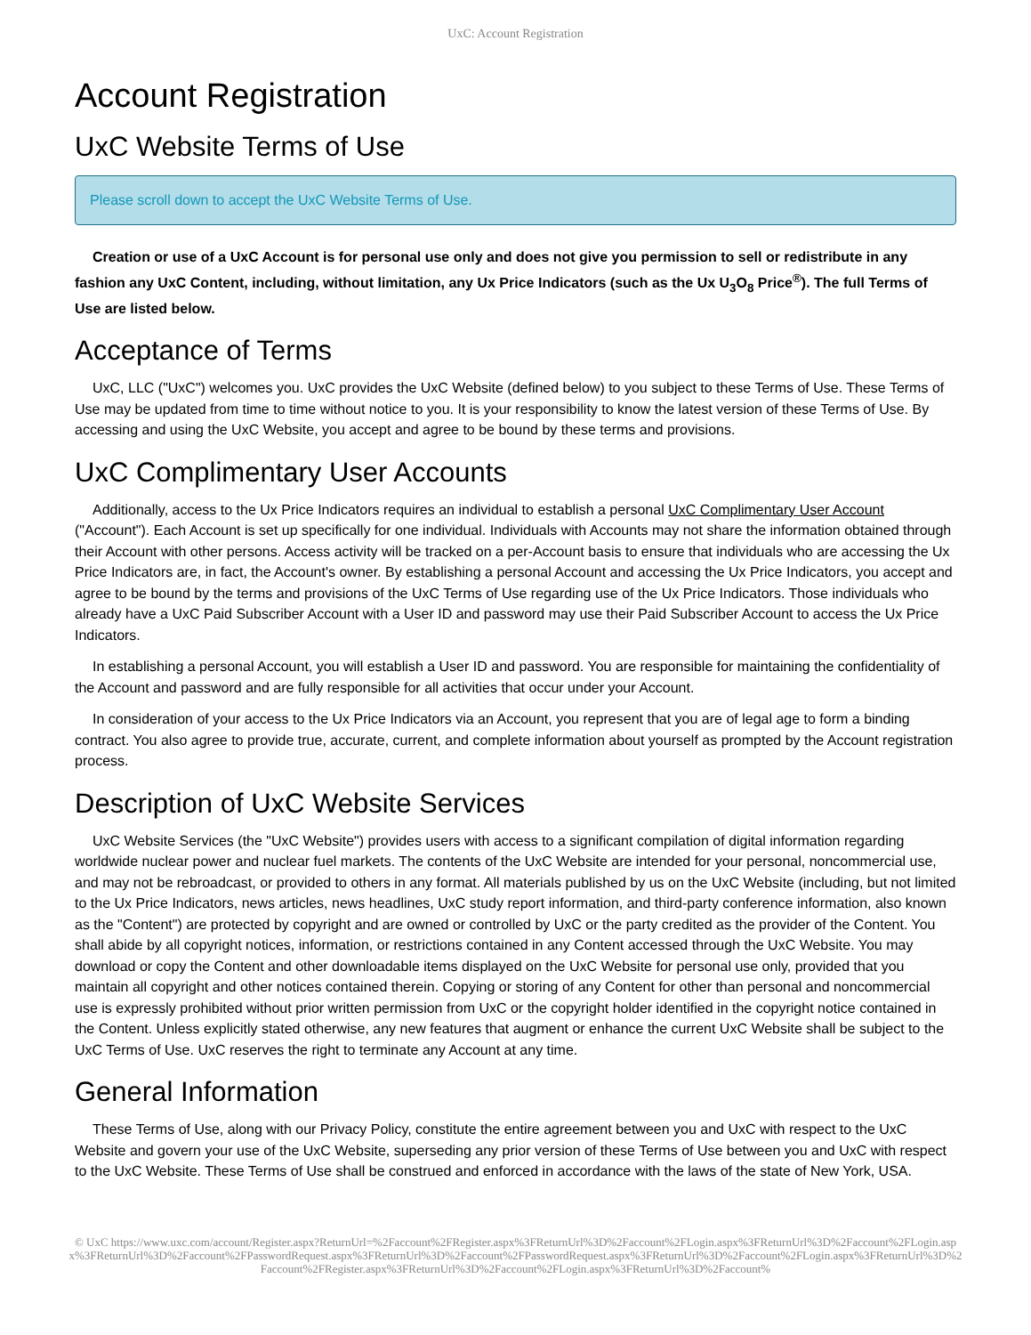UxC: Account Registration
Account Registration
UxC Website Terms of Use
Please scroll down to accept the UxC Website Terms of Use.
Creation or use of a UxC Account is for personal use only and does not give you permission to sell or redistribute in any fashion any UxC Content, including, without limitation, any Ux Price Indicators (such as the Ux U<sub>3</sub>O<sub>8</sub> Price<sup>®</sup>). The full Terms of Use are listed below.
Acceptance of Terms
UxC, LLC ("UxC") welcomes you. UxC provides the UxC Website (defined below) to you subject to these Terms of Use. These Terms of Use may be updated from time to time without notice to you. It is your responsibility to know the latest version of these Terms of Use. By accessing and using the UxC Website, you accept and agree to be bound by these terms and provisions.
UxC Complimentary User Accounts
Additionally, access to the Ux Price Indicators requires an individual to establish a personal UxC Complimentary User Account ("Account"). Each Account is set up specifically for one individual. Individuals with Accounts may not share the information obtained through their Account with other persons. Access activity will be tracked on a per-Account basis to ensure that individuals who are accessing the Ux Price Indicators are, in fact, the Account's owner. By establishing a personal Account and accessing the Ux Price Indicators, you accept and agree to be bound by the terms and provisions of the UxC Terms of Use regarding use of the Ux Price Indicators. Those individuals who already have a UxC Paid Subscriber Account with a User ID and password may use their Paid Subscriber Account to access the Ux Price Indicators.
In establishing a personal Account, you will establish a User ID and password. You are responsible for maintaining the confidentiality of the Account and password and are fully responsible for all activities that occur under your Account.
In consideration of your access to the Ux Price Indicators via an Account, you represent that you are of legal age to form a binding contract. You also agree to provide true, accurate, current, and complete information about yourself as prompted by the Account registration process.
Description of UxC Website Services
UxC Website Services (the "UxC Website") provides users with access to a significant compilation of digital information regarding worldwide nuclear power and nuclear fuel markets. The contents of the UxC Website are intended for your personal, noncommercial use, and may not be rebroadcast, or provided to others in any format. All materials published by us on the UxC Website (including, but not limited to the Ux Price Indicators, news articles, news headlines, UxC study report information, and third-party conference information, also known as the "Content") are protected by copyright and are owned or controlled by UxC or the party credited as the provider of the Content. You shall abide by all copyright notices, information, or restrictions contained in any Content accessed through the UxC Website. You may download or copy the Content and other downloadable items displayed on the UxC Website for personal use only, provided that you maintain all copyright and other notices contained therein. Copying or storing of any Content for other than personal and noncommercial use is expressly prohibited without prior written permission from UxC or the copyright holder identified in the copyright notice contained in the Content. Unless explicitly stated otherwise, any new features that augment or enhance the current UxC Website shall be subject to the UxC Terms of Use. UxC reserves the right to terminate any Account at any time.
General Information
These Terms of Use, along with our Privacy Policy, constitute the entire agreement between you and UxC with respect to the UxC Website and govern your use of the UxC Website, superseding any prior version of these Terms of Use between you and UxC with respect to the UxC Website. These Terms of Use shall be construed and enforced in accordance with the laws of the state of New York, USA.
© UxC https://www.uxc.com/account/Register.aspx?ReturnUrl=%2Faccount%2FRegister.aspx%3FReturnUrl%3D%2Faccount%2FLogin.aspx%3FReturnUrl%3D%2Faccount%2FLogin.aspx%3FReturnUrl%3D%2Faccount%2FPasswordRequest.aspx%3FReturnUrl%3D%2Faccount%2FPasswordRequest.aspx%3FReturnUrl%3D%2Faccount%2FLogin.aspx%3FReturnUrl%3D%2Faccount%2FRegister.aspx%3FReturnUrl%3D%2Faccount%2FLogin.aspx%3FReturnUrl%3D%2Faccount%